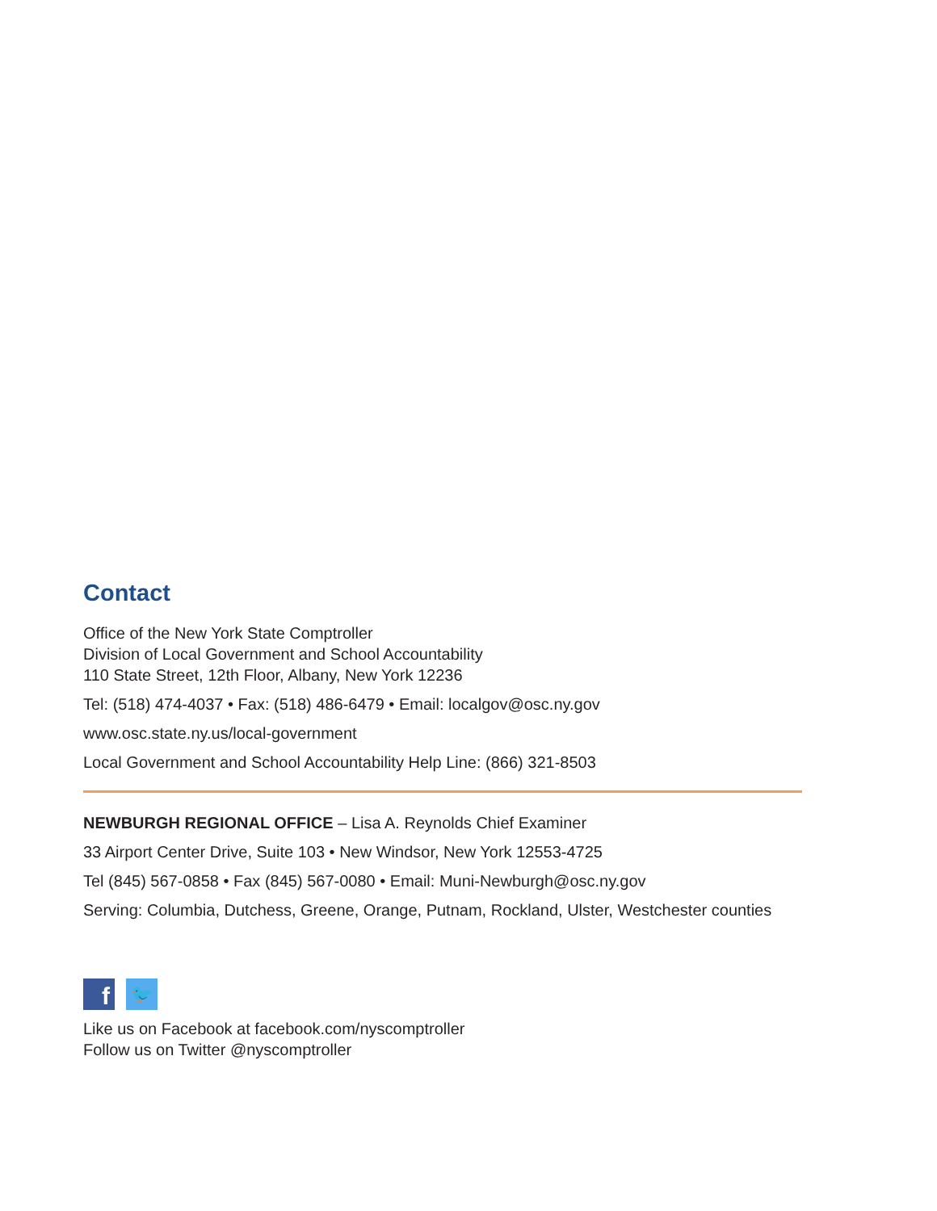Contact
Office of the New York State Comptroller
Division of Local Government and School Accountability
110 State Street, 12th Floor, Albany, New York 12236
Tel: (518) 474-4037 • Fax: (518) 486-6479 • Email: localgov@osc.ny.gov
www.osc.state.ny.us/local-government
Local Government and School Accountability Help Line: (866) 321-8503
NEWBURGH REGIONAL OFFICE – Lisa A. Reynolds Chief Examiner
33 Airport Center Drive, Suite 103 • New Windsor, New York 12553-4725
Tel (845) 567-0858 • Fax (845) 567-0080 • Email: Muni-Newburgh@osc.ny.gov
Serving: Columbia, Dutchess, Greene, Orange, Putnam, Rockland, Ulster, Westchester counties
f
🐦
Like us on Facebook at facebook.com/nyscomptroller
Follow us on Twitter @nyscomptroller